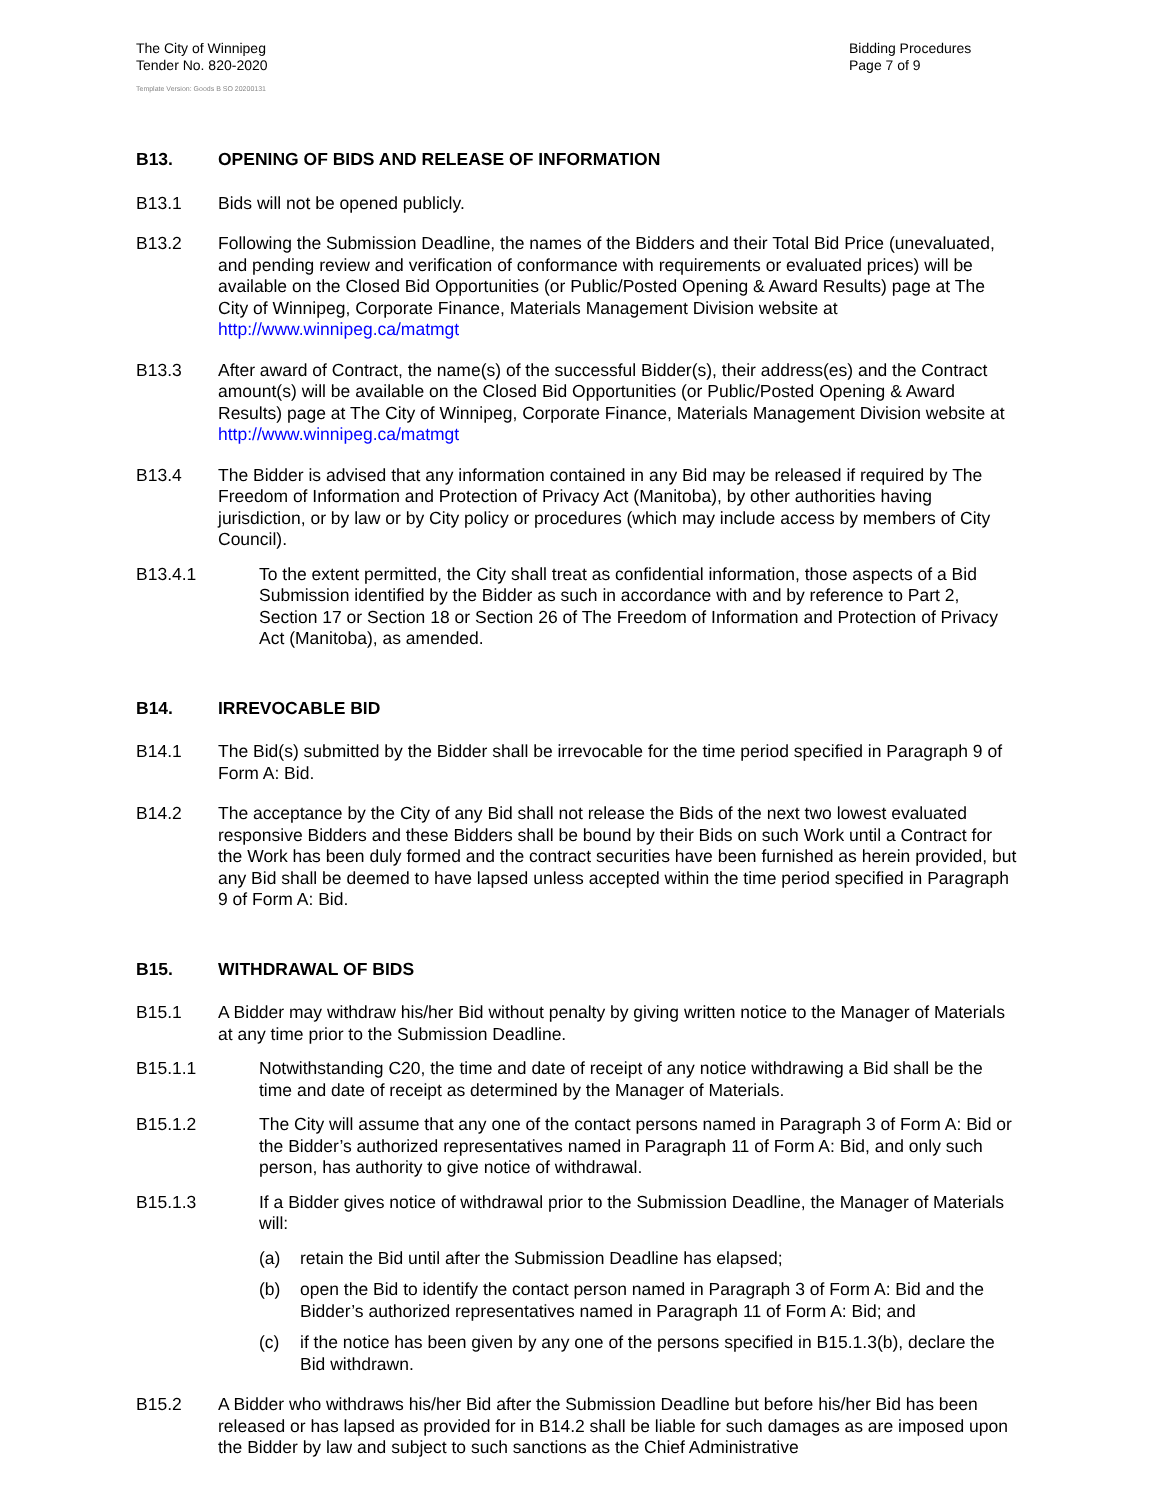The City of Winnipeg
Tender No. 820-2020
Template Version: Goods B SO 20200131
Bidding Procedures
Page 7 of 9
B13. OPENING OF BIDS AND RELEASE OF INFORMATION
B13.1 Bids will not be opened publicly.
B13.2 Following the Submission Deadline, the names of the Bidders and their Total Bid Price (unevaluated, and pending review and verification of conformance with requirements or evaluated prices) will be available on the Closed Bid Opportunities (or Public/Posted Opening & Award Results) page at The City of Winnipeg, Corporate Finance, Materials Management Division website at http://www.winnipeg.ca/matmgt
B13.3 After award of Contract, the name(s) of the successful Bidder(s), their address(es) and the Contract amount(s) will be available on the Closed Bid Opportunities (or Public/Posted Opening & Award Results) page at The City of Winnipeg, Corporate Finance, Materials Management Division website at http://www.winnipeg.ca/matmgt
B13.4 The Bidder is advised that any information contained in any Bid may be released if required by The Freedom of Information and Protection of Privacy Act (Manitoba), by other authorities having jurisdiction, or by law or by City policy or procedures (which may include access by members of City Council).
B13.4.1 To the extent permitted, the City shall treat as confidential information, those aspects of a Bid Submission identified by the Bidder as such in accordance with and by reference to Part 2, Section 17 or Section 18 or Section 26 of The Freedom of Information and Protection of Privacy Act (Manitoba), as amended.
B14. IRREVOCABLE BID
B14.1 The Bid(s) submitted by the Bidder shall be irrevocable for the time period specified in Paragraph 9 of Form A: Bid.
B14.2 The acceptance by the City of any Bid shall not release the Bids of the next two lowest evaluated responsive Bidders and these Bidders shall be bound by their Bids on such Work until a Contract for the Work has been duly formed and the contract securities have been furnished as herein provided, but any Bid shall be deemed to have lapsed unless accepted within the time period specified in Paragraph 9 of Form A: Bid.
B15. WITHDRAWAL OF BIDS
B15.1 A Bidder may withdraw his/her Bid without penalty by giving written notice to the Manager of Materials at any time prior to the Submission Deadline.
B15.1.1 Notwithstanding C20, the time and date of receipt of any notice withdrawing a Bid shall be the time and date of receipt as determined by the Manager of Materials.
B15.1.2 The City will assume that any one of the contact persons named in Paragraph 3 of Form A: Bid or the Bidder’s authorized representatives named in Paragraph 11 of Form A: Bid, and only such person, has authority to give notice of withdrawal.
B15.1.3 If a Bidder gives notice of withdrawal prior to the Submission Deadline, the Manager of Materials will:
(a) retain the Bid until after the Submission Deadline has elapsed;
(b) open the Bid to identify the contact person named in Paragraph 3 of Form A: Bid and the Bidder’s authorized representatives named in Paragraph 11 of Form A: Bid; and
(c) if the notice has been given by any one of the persons specified in B15.1.3(b), declare the Bid withdrawn.
B15.2 A Bidder who withdraws his/her Bid after the Submission Deadline but before his/her Bid has been released or has lapsed as provided for in B14.2 shall be liable for such damages as are imposed upon the Bidder by law and subject to such sanctions as the Chief Administrative